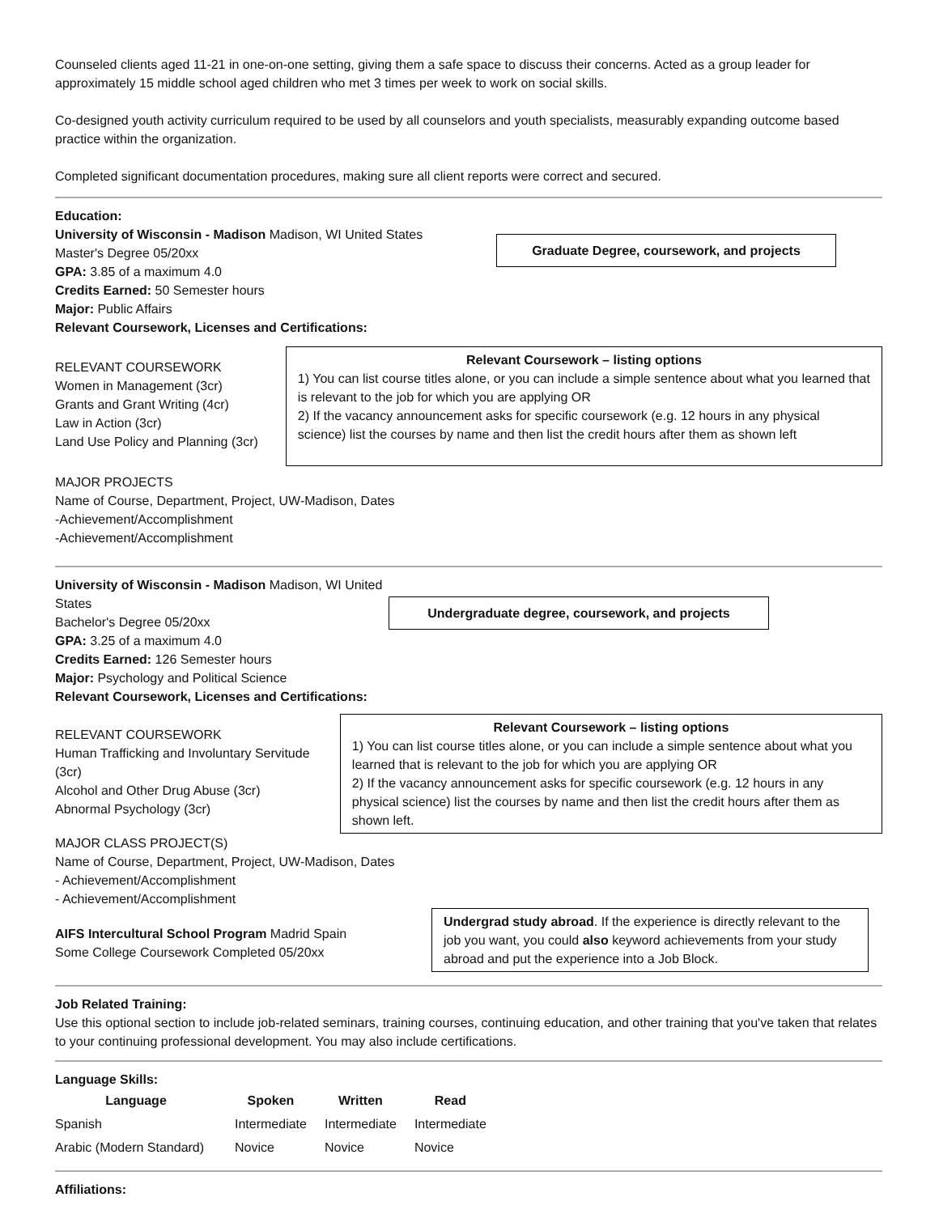Counseled clients aged 11-21 in one-on-one setting, giving them a safe space to discuss their concerns. Acted as a group leader for approximately 15 middle school aged children who met 3 times per week to work on social skills.
Co-designed youth activity curriculum required to be used by all counselors and youth specialists, measurably expanding outcome based practice within the organization.
Completed significant documentation procedures, making sure all client reports were correct and secured.
Education:
University of Wisconsin - Madison Madison, WI United States
Master's Degree 05/20xx
GPA: 3.85 of a maximum 4.0
Credits Earned: 50 Semester hours
Major: Public Affairs
Relevant Coursework, Licenses and Certifications:
Graduate Degree, coursework, and projects
RELEVANT COURSEWORK
Women in Management (3cr)
Grants and Grant Writing (4cr)
Law in Action (3cr)
Land Use Policy and Planning (3cr)
Relevant Coursework – listing options
1) You can list course titles alone, or you can include a simple sentence about what you learned that is relevant to the job for which you are applying OR
2) If the vacancy announcement asks for specific coursework (e.g. 12 hours in any physical science) list the courses by name and then list the credit hours after them as shown left
MAJOR PROJECTS
Name of Course, Department, Project, UW-Madison, Dates
-Achievement/Accomplishment
-Achievement/Accomplishment
University of Wisconsin - Madison Madison, WI United States
Bachelor's Degree 05/20xx
GPA: 3.25 of a maximum 4.0
Credits Earned: 126 Semester hours
Major: Psychology and Political Science
Relevant Coursework, Licenses and Certifications:
Undergraduate degree, coursework, and projects
RELEVANT COURSEWORK
Human Trafficking and Involuntary Servitude (3cr)
Alcohol and Other Drug Abuse (3cr)
Abnormal Psychology (3cr)
Relevant Coursework – listing options
1) You can list course titles alone, or you can include a simple sentence about what you learned that is relevant to the job for which you are applying OR
2) If the vacancy announcement asks for specific coursework (e.g. 12 hours in any physical science) list the courses by name and then list the credit hours after them as shown left.
MAJOR CLASS PROJECT(S)
Name of Course, Department, Project, UW-Madison, Dates
- Achievement/Accomplishment
- Achievement/Accomplishment
AIFS Intercultural School Program Madrid Spain
Some College Coursework Completed 05/20xx
Undergrad study abroad. If the experience is directly relevant to the job you want, you could also keyword achievements from your study abroad and put the experience into a Job Block.
Job Related Training:
Use this optional section to include job-related seminars, training courses, continuing education, and other training that you've taken that relates to your continuing professional development. You may also include certifications.
Language Skills:
| Language | Spoken | Written | Read |
| --- | --- | --- | --- |
| Spanish | Intermediate | Intermediate | Intermediate |
| Arabic (Modern Standard) | Novice | Novice | Novice |
Affiliations: